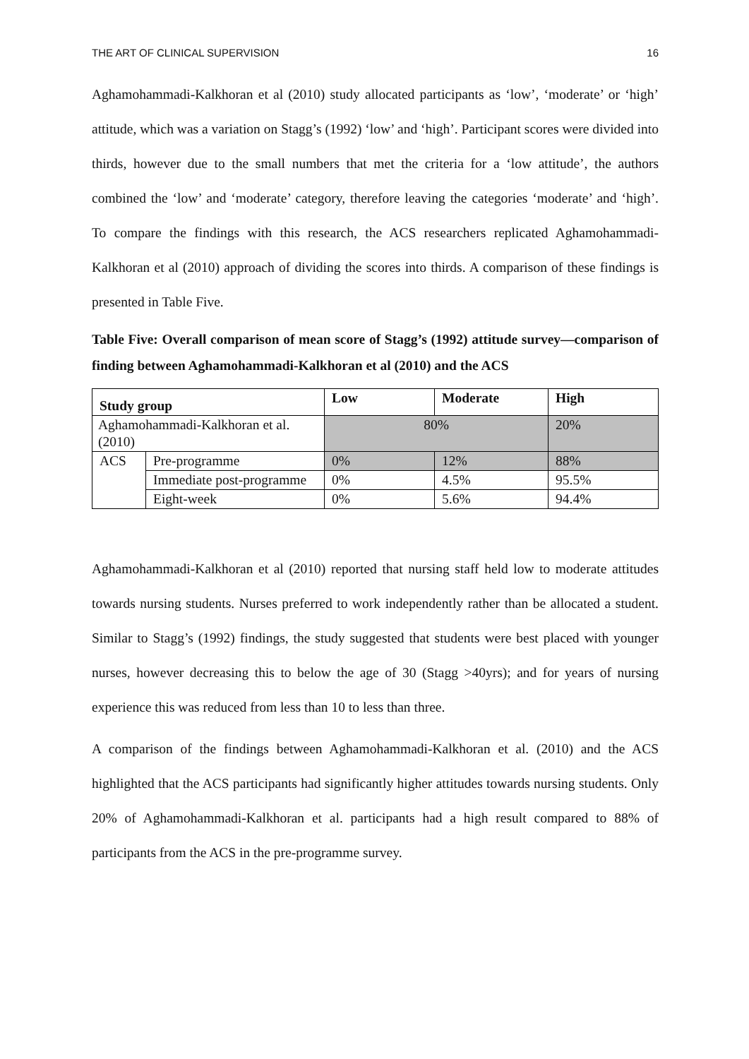THE ART OF CLINICAL SUPERVISION 16
Aghamohammadi-Kalkhoran et al (2010) study allocated participants as ‘low’, ‘moderate’ or ‘high’ attitude, which was a variation on Stagg’s (1992) ‘low’ and ‘high’. Participant scores were divided into thirds, however due to the small numbers that met the criteria for a ‘low attitude’, the authors combined the ‘low’ and ‘moderate’ category, therefore leaving the categories ‘moderate’ and ‘high’. To compare the findings with this research, the ACS researchers replicated Aghamohammadi-Kalkhoran et al (2010) approach of dividing the scores into thirds. A comparison of these findings is presented in Table Five.
Table Five: Overall comparison of mean score of Stagg’s (1992) attitude survey—comparison of finding between Aghamohammadi-Kalkhoran et al (2010) and the ACS
| Study group | | Low | Moderate | High |
| --- | --- | --- | --- | --- |
| Aghamohammadi-Kalkhoran et al. (2010) | | 80% | | 20% |
| ACS | Pre-programme | 0% | 12% | 88% |
| | Immediate post-programme | 0% | 4.5% | 95.5% |
| | Eight-week | 0% | 5.6% | 94.4% |
Aghamohammadi-Kalkhoran et al (2010) reported that nursing staff held low to moderate attitudes towards nursing students. Nurses preferred to work independently rather than be allocated a student. Similar to Stagg’s (1992) findings, the study suggested that students were best placed with younger nurses, however decreasing this to below the age of 30 (Stagg >40yrs); and for years of nursing experience this was reduced from less than 10 to less than three.
A comparison of the findings between Aghamohammadi-Kalkhoran et al. (2010) and the ACS highlighted that the ACS participants had significantly higher attitudes towards nursing students. Only 20% of Aghamohammadi-Kalkhoran et al. participants had a high result compared to 88% of participants from the ACS in the pre-programme survey.